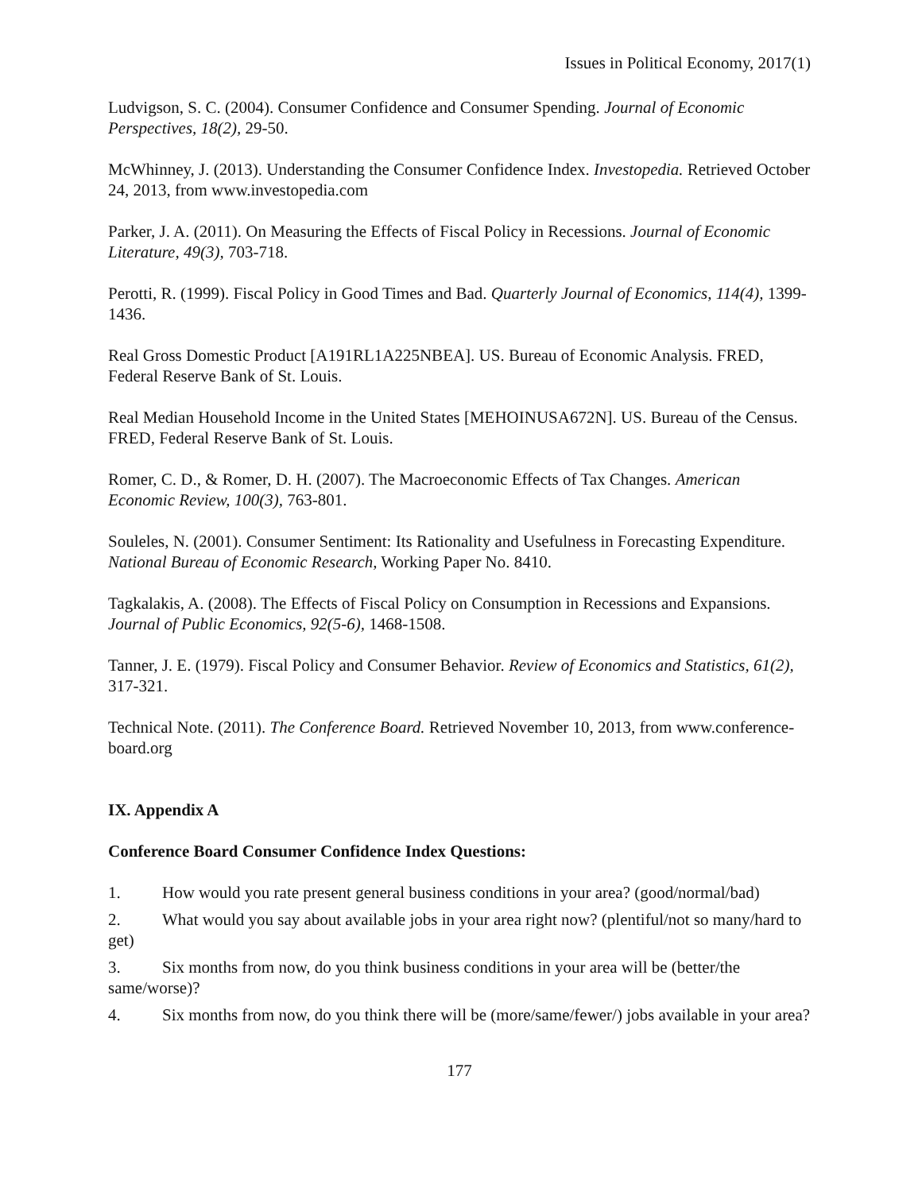Issues in Political Economy, 2017(1)
Ludvigson, S. C. (2004). Consumer Confidence and Consumer Spending. Journal of Economic Perspectives, 18(2), 29-50.
McWhinney, J. (2013). Understanding the Consumer Confidence Index. Investopedia. Retrieved October 24, 2013, from www.investopedia.com
Parker, J. A. (2011). On Measuring the Effects of Fiscal Policy in Recessions. Journal of Economic Literature, 49(3), 703-718.
Perotti, R. (1999). Fiscal Policy in Good Times and Bad. Quarterly Journal of Economics, 114(4), 1399-1436.
Real Gross Domestic Product [A191RL1A225NBEA]. US. Bureau of Economic Analysis. FRED, Federal Reserve Bank of St. Louis.
Real Median Household Income in the United States [MEHOINUSA672N]. US. Bureau of the Census. FRED, Federal Reserve Bank of St. Louis.
Romer, C. D., & Romer, D. H. (2007). The Macroeconomic Effects of Tax Changes. American Economic Review, 100(3), 763-801.
Souleles, N. (2001). Consumer Sentiment: Its Rationality and Usefulness in Forecasting Expenditure. National Bureau of Economic Research, Working Paper No. 8410.
Tagkalakis, A. (2008). The Effects of Fiscal Policy on Consumption in Recessions and Expansions. Journal of Public Economics, 92(5-6), 1468-1508.
Tanner, J. E. (1979). Fiscal Policy and Consumer Behavior. Review of Economics and Statistics, 61(2), 317-321.
Technical Note. (2011). The Conference Board. Retrieved November 10, 2013, from www.conference-board.org
IX. Appendix A
Conference Board Consumer Confidence Index Questions:
1. How would you rate present general business conditions in your area? (good/normal/bad)
2. What would you say about available jobs in your area right now? (plentiful/not so many/hard to get)
3. Six months from now, do you think business conditions in your area will be (better/the same/worse)?
4. Six months from now, do you think there will be (more/same/fewer/) jobs available in your area?
177